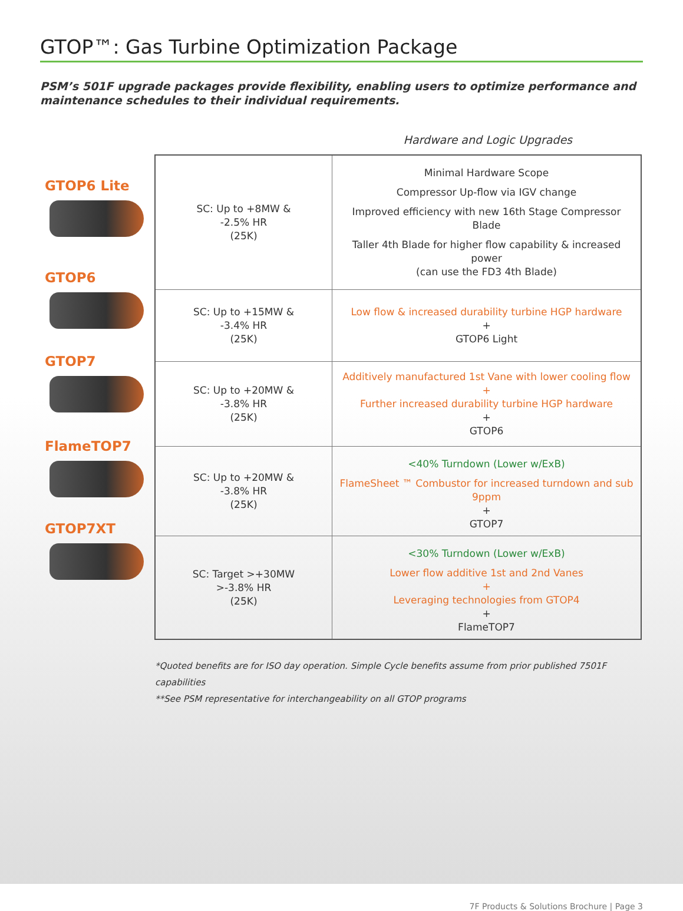GTOP™: Gas Turbine Optimization Package
PSM’s 501F upgrade packages provide flexibility, enabling users to optimize performance and maintenance schedules to their individual requirements.
Hardware and Logic Upgrades
GTOP6 Lite
GTOP6
GTOP7
FlameTOP7
GTOP7XT
| SC: Up to +8MW & -2.5% HR (25K) | Minimal Hardware Scope Compressor Up-flow via IGV change Improved efficiency with new 16th Stage Compressor Blade Taller 4th Blade for higher flow capability & increased power (can use the FD3 4th Blade) |
| SC: Up to +15MW & -3.4% HR (25K) | Low flow & increased durability turbine HGP hardware + GTOP6 Light |
| SC: Up to +20MW & -3.8% HR (25K) | Additively manufactured 1st Vane with lower cooling flow + Further increased durability turbine HGP hardware + GTOP6 |
| SC: Up to +20MW & -3.8% HR (25K) | <40% Turndown (Lower w/ExB) FlameSheet ™ Combustor for increased turndown and sub 9ppm + GTOP7 |
| SC: Target >+30MW >-3.8% HR (25K) | <30% Turndown (Lower w/ExB) Lower flow additive 1st and 2nd Vanes + Leveraging technologies from GTOP4 + FlameTOP7 |
*Quoted benefits are for ISO day operation. Simple Cycle benefits assume from prior published 7501F capabilities
**See PSM representative for interchangeability on all GTOP programs
7F Products & Solutions Brochure | Page 3